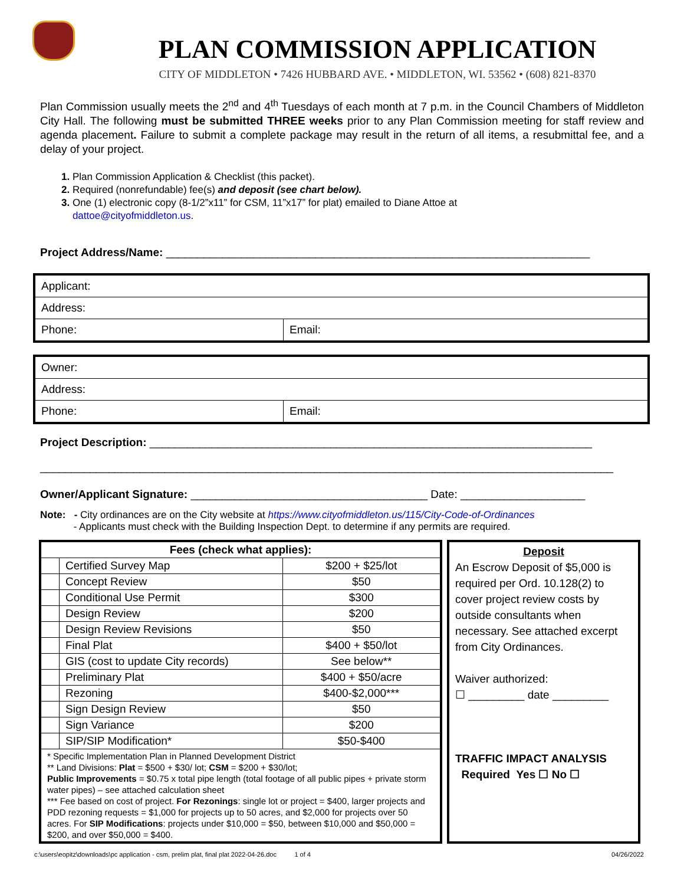PLAN COMMISSION APPLICATION
CITY OF MIDDLETON • 7426 HUBBARD AVE. • MIDDLETON, WI. 53562 • (608) 821-8370
Plan Commission usually meets the 2<sup>nd</sup> and 4<sup>th</sup> Tuesdays of each month at 7 p.m. in the Council Chambers of Middleton City Hall. The following must be submitted THREE weeks prior to any Plan Commission meeting for staff review and agenda placement. Failure to submit a complete package may result in the return of all items, a resubmittal fee, and a delay of your project.
1. Plan Commission Application & Checklist (this packet).
2. Required (nonrefundable) fee(s) and deposit (see chart below).
3. One (1) electronic copy (8-1/2”x11” for CSM, 11”x17” for plat) emailed to Diane Attoe at
dattoe@cityofmiddleton.us.
Project Address/Name: ____________________________________________________________________
| Applicant: | |
| Address: | |
| Phone: | Email: |
| Owner: | |
| Address: | |
| Phone: | Email: |
Project Description: _______________________________________________________________________
____________________________________________________________________________________________
Owner/Applicant Signature: ______________________________________ Date: ____________________
Note: - City ordinances are on the City website at https://www.cityofmiddleton.us/115/City-Code-of-Ordinances
- Applicants must check with the Building Inspection Dept. to determine if any permits are required.
| Fees (check what applies): | | |
| --- | --- | --- |
| | Certified Survey Map | $200 + $25/lot |
| | Concept Review | $50 |
| | Conditional Use Permit | $300 |
| | Design Review | $200 |
| | Design Review Revisions | $50 |
| | Final Plat | $400 + $50/lot |
| | GIS (cost to update City records) | See below** |
| | Preliminary Plat | $400 + $50/acre |
| | Rezoning | $400-$2,000*** |
| | Sign Design Review | $50 |
| | Sign Variance | $200 |
| | SIP/SIP Modification* | $50-$400 |
| * Specific Implementation Plan in Planned Development District ** Land Divisions: Plat = $500 + $30/ lot; CSM = $200 + $30/lot; Public Improvements = $0.75 x total pipe length (total footage of all public pipes + private storm water pipes) – see attached calculation sheet *** Fee based on cost of project. For Rezonings : single lot or project = $400, larger projects and PDD rezoning requests = $1,000 for projects up to 50 acres, and $2,000 for projects over 50 acres. For SIP Modifications : projects under $10,000 = $50, between $10,000 and $50,000 = $200, and over $50,000 = $400. | | |
Deposit
An Escrow Deposit of $5,000 is required per Ord. 10.128(2) to cover project review costs by outside consultants when necessary. See attached excerpt from City Ordinances.
Waiver authorized:
☐ _________ date _________
TRAFFIC IMPACT ANALYSIS
Required Yes ☐ No ☐
c:\users\eopitz\downloads\pc application - csm, prelim plat, final plat 2022-04-26.doc 1 of 4 04/26/2022